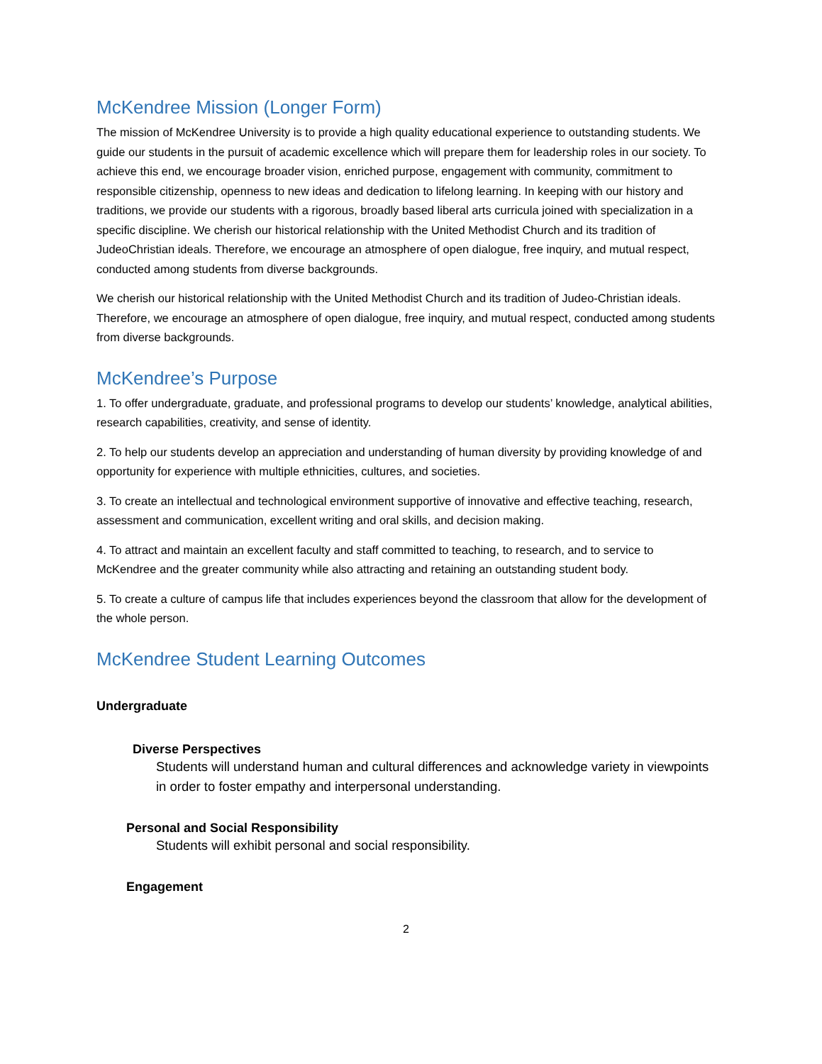McKendree Mission (Longer Form)
The mission of McKendree University is to provide a high quality educational experience to outstanding students. We guide our students in the pursuit of academic excellence which will prepare them for leadership roles in our society. To achieve this end, we encourage broader vision, enriched purpose, engagement with community, commitment to responsible citizenship, openness to new ideas and dedication to lifelong learning. In keeping with our history and traditions, we provide our students with a rigorous, broadly based liberal arts curricula joined with specialization in a specific discipline. We cherish our historical relationship with the United Methodist Church and its tradition of JudeoChristian ideals. Therefore, we encourage an atmosphere of open dialogue, free inquiry, and mutual respect, conducted among students from diverse backgrounds.
We cherish our historical relationship with the United Methodist Church and its tradition of Judeo-Christian ideals. Therefore, we encourage an atmosphere of open dialogue, free inquiry, and mutual respect, conducted among students from diverse backgrounds.
McKendree’s Purpose
1. To offer undergraduate, graduate, and professional programs to develop our students’ knowledge, analytical abilities, research capabilities, creativity, and sense of identity.
2. To help our students develop an appreciation and understanding of human diversity by providing knowledge of and opportunity for experience with multiple ethnicities, cultures, and societies.
3. To create an intellectual and technological environment supportive of innovative and effective teaching, research, assessment and communication, excellent writing and oral skills, and decision making.
4. To attract and maintain an excellent faculty and staff committed to teaching, to research, and to service to McKendree and the greater community while also attracting and retaining an outstanding student body.
5. To create a culture of campus life that includes experiences beyond the classroom that allow for the development of the whole person.
McKendree Student Learning Outcomes
Undergraduate
Diverse Perspectives
Students will understand human and cultural differences and acknowledge variety in viewpoints in order to foster empathy and interpersonal understanding.
Personal and Social Responsibility
Students will exhibit personal and social responsibility.
Engagement
2